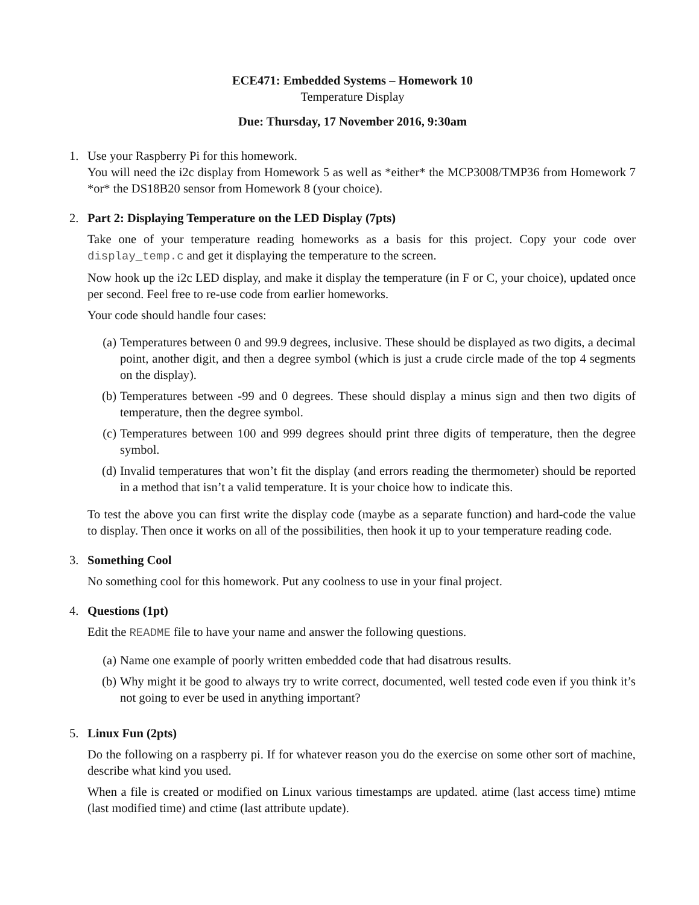ECE471: Embedded Systems – Homework 10
Temperature Display
Due: Thursday, 17 November 2016, 9:30am
1. Use your Raspberry Pi for this homework.
You will need the i2c display from Homework 5 as well as *either* the MCP3008/TMP36 from Homework 7 *or* the DS18B20 sensor from Homework 8 (your choice).
2. Part 2: Displaying Temperature on the LED Display (7pts)
Take one of your temperature reading homeworks as a basis for this project. Copy your code over display_temp.c and get it displaying the temperature to the screen.
Now hook up the i2c LED display, and make it display the temperature (in F or C, your choice), updated once per second. Feel free to re-use code from earlier homeworks.
Your code should handle four cases:
(a) Temperatures between 0 and 99.9 degrees, inclusive. These should be displayed as two digits, a decimal point, another digit, and then a degree symbol (which is just a crude circle made of the top 4 segments on the display).
(b) Temperatures between -99 and 0 degrees. These should display a minus sign and then two digits of temperature, then the degree symbol.
(c) Temperatures between 100 and 999 degrees should print three digits of temperature, then the degree symbol.
(d) Invalid temperatures that won’t fit the display (and errors reading the thermometer) should be reported in a method that isn’t a valid temperature. It is your choice how to indicate this.
To test the above you can first write the display code (maybe as a separate function) and hard-code the value to display. Then once it works on all of the possibilities, then hook it up to your temperature reading code.
3. Something Cool
No something cool for this homework. Put any coolness to use in your final project.
4. Questions (1pt)
Edit the README file to have your name and answer the following questions.
(a) Name one example of poorly written embedded code that had disatrous results.
(b) Why might it be good to always try to write correct, documented, well tested code even if you think it’s not going to ever be used in anything important?
5. Linux Fun (2pts)
Do the following on a raspberry pi. If for whatever reason you do the exercise on some other sort of machine, describe what kind you used.
When a file is created or modified on Linux various timestamps are updated. atime (last access time) mtime (last modified time) and ctime (last attribute update).